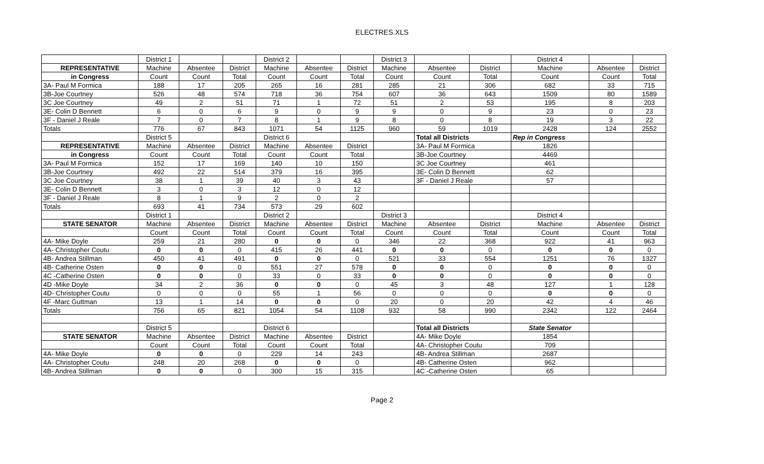ELECTRES.XLS
| | District 1 | | | District 2 | | | District 3 | | | District 4 | | |
| REPRESENTATIVE | Machine | Absentee | District | Machine | Absentee | District | Machine | Absentee | District | Machine | Absentee | District |
| in Congress | Count | Count | Total | Count | Count | Total | Count | Count | Total | Count | Count | Total |
| 3A- Paul M Formica | 188 | 17 | 205 | 265 | 16 | 281 | 285 | 21 | 306 | 682 | 33 | 715 |
| 3B-Joe Courtney | 526 | 48 | 574 | 718 | 36 | 754 | 607 | 36 | 643 | 1509 | 80 | 1589 |
| 3C Joe Courtney | 49 | 2 | 51 | 71 | 1 | 72 | 51 | 2 | 53 | 195 | 8 | 203 |
| 3E- Colin D Bennett | 6 | 0 | 6 | 9 | 0 | 9 | 9 | 0 | 9 | 23 | 0 | 23 |
| 3F - Daniel J Reale | 7 | 0 | 7 | 8 | 1 | 9 | 8 | 0 | 8 | 19 | 3 | 22 |
| Totals | 776 | 67 | 843 | 1071 | 54 | 1125 | 960 | 59 | 1019 | 2428 | 124 | 2552 |
| | District 5 | | | District 6 | | | | Total all Districts | | Rep in Congress | | |
| REPRESENTATIVE | Machine | Absentee | District | Machine | Absentee | District | | 3A- Paul M Formica | | 1826 | | |
| in Congress | Count | Count | Total | Count | Count | Total | | 3B-Joe Courtney | | 4469 | | |
| 3A- Paul M Formica | 152 | 17 | 169 | 140 | 10 | 150 | | 3C Joe Courtney | | 461 | | |
| 3B-Joe Courtney | 492 | 22 | 514 | 379 | 16 | 395 | | 3E- Colin D Bennett | | 62 | | |
| 3C Joe Courtney | 38 | 1 | 39 | 40 | 3 | 43 | | 3F - Daniel J Reale | | 57 | | |
| 3E- Colin D Bennett | 3 | 0 | 3 | 12 | 0 | 12 | | | | | | |
| 3F - Daniel J Reale | 8 | 1 | 9 | 2 | 0 | 2 | | | | | | |
| Totals | 693 | 41 | 734 | 573 | 29 | 602 | | | | | | |
| | District 1 | | | District 2 | | | District 3 | | | District 4 | | |
| STATE SENATOR | Machine | Absentee | District | Machine | Absentee | District | Machine | Absentee | District | Machine | Absentee | District |
| | Count | Count | Total | Count | Count | Total | Count | Count | Total | Count | Count | Total |
| 4A- Mike Doyle | 259 | 21 | 280 | 0 | 0 | 0 | 346 | 22 | 368 | 922 | 41 | 963 |
| 4A- Christopher Coutu | 0 | 0 | 0 | 415 | 26 | 441 | 0 | 0 | 0 | 0 | 0 | 0 |
| 4B- Andrea Stillman | 450 | 41 | 491 | 0 | 0 | 0 | 521 | 33 | 554 | 1251 | 76 | 1327 |
| 4B- Catherine Osten | 0 | 0 | 0 | 551 | 27 | 578 | 0 | 0 | 0 | 0 | 0 | 0 |
| 4C -Catherine Osten | 0 | 0 | 0 | 33 | 0 | 33 | 0 | 0 | 0 | 0 | 0 | 0 |
| 4D -Mike Doyle | 34 | 2 | 36 | 0 | 0 | 0 | 45 | 3 | 48 | 127 | 1 | 128 |
| 4D- Christopher Coutu | 0 | 0 | 0 | 55 | 1 | 56 | 0 | 0 | 0 | 0 | 0 | 0 |
| 4F -Marc Guttman | 13 | 1 | 14 | 0 | 0 | 0 | 20 | 0 | 20 | 42 | 4 | 46 |
| Totals | 756 | 65 | 821 | 1054 | 54 | 1108 | 932 | 58 | 990 | 2342 | 122 | 2464 |
| | District 5 | | | District 6 | | | | Total all Districts | | State Senator | | |
| STATE SENATOR | Machine | Absentee | District | Machine | Absentee | District | | 4A- Mike Doyle | | 1854 | | |
| | Count | Count | Total | Count | Count | Total | | 4A- Christopher Coutu | | 709 | | |
| 4A- Mike Doyle | 0 | 0 | 0 | 229 | 14 | 243 | | 4B- Andrea Stillman | | 2687 | | |
| 4A- Christopher Coutu | 248 | 20 | 268 | 0 | 0 | 0 | | 4B- Catherine Osten | | 962 | | |
| 4B- Andrea Stillman | 0 | 0 | 0 | 300 | 15 | 315 | | 4C -Catherine Osten | | 65 | | |
Page 2